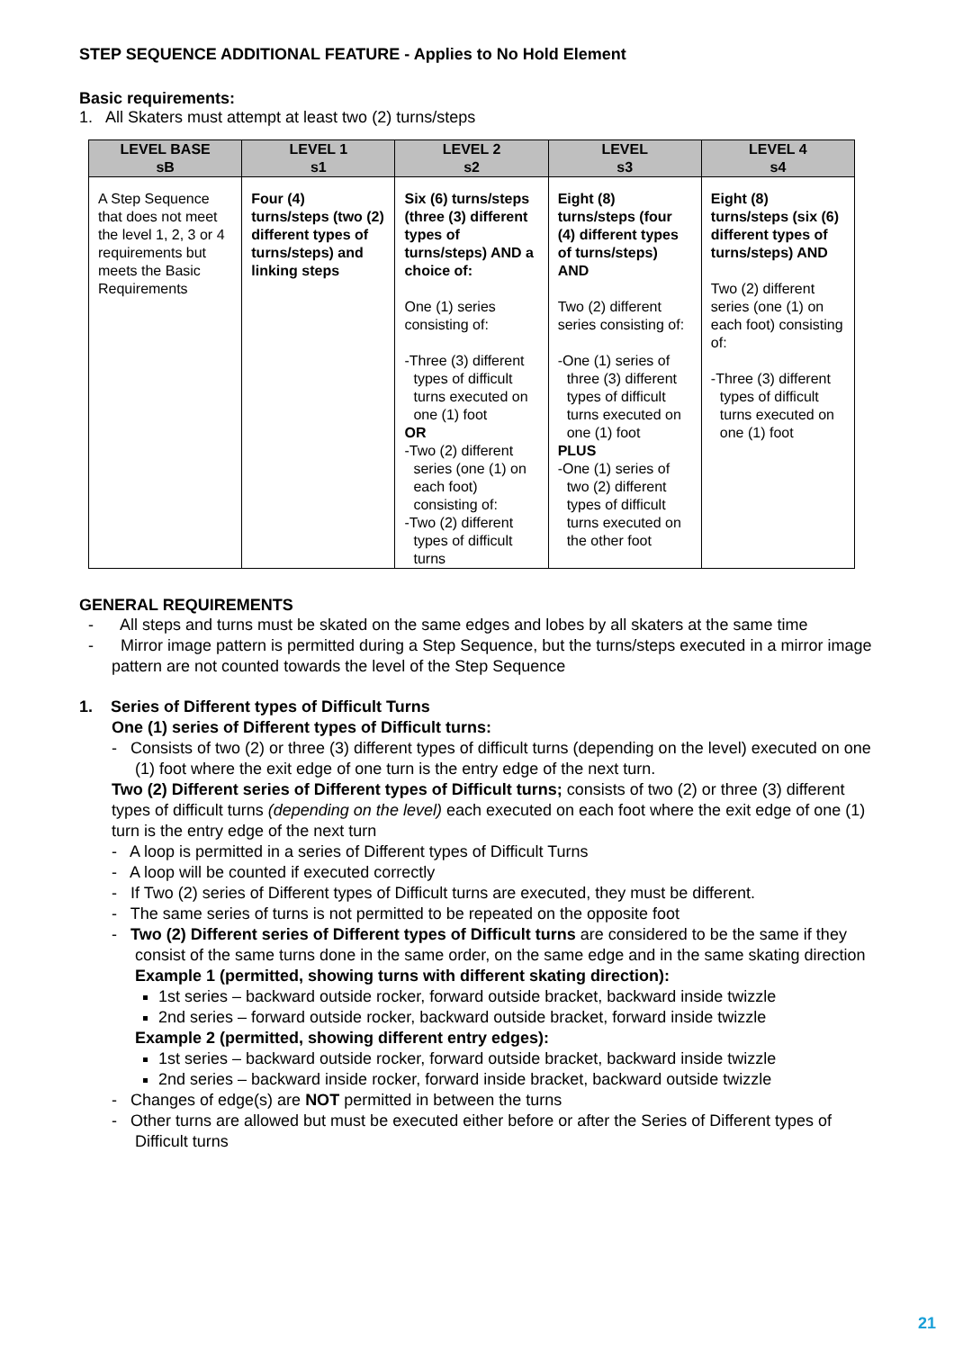STEP SEQUENCE ADDITIONAL FEATURE - Applies to No Hold Element
Basic requirements:
1. All Skaters must attempt at least two (2) turns/steps
| LEVEL BASE sB | LEVEL 1 s1 | LEVEL 2 s2 | LEVEL s3 | LEVEL 4 s4 |
| --- | --- | --- | --- | --- |
| A Step Sequence that does not meet the level 1, 2, 3 or 4 requirements but meets the Basic Requirements | Four (4) turns/steps (two (2) different types of turns/steps) and linking steps | Six (6) turns/steps (three (3) different types of turns/steps) AND a choice of: One (1) series consisting of: -Three (3) different types of difficult turns executed on one (1) foot OR -Two (2) different series (one (1) on each foot) consisting of: -Two (2) different types of difficult turns | Eight (8) turns/steps (four (4) different types of turns/steps) AND Two (2) different series consisting of: -One (1) series of three (3) different types of difficult turns executed on one (1) foot PLUS -One (1) series of two (2) different types of difficult turns executed on the other foot | Eight (8) turns/steps (six (6) different types of turns/steps) AND Two (2) different series (one (1) on each foot) consisting of: -Three (3) different types of difficult turns executed on one (1) foot |
GENERAL REQUIREMENTS
- All steps and turns must be skated on the same edges and lobes by all skaters at the same time
- Mirror image pattern is permitted during a Step Sequence, but the turns/steps executed in a mirror image pattern are not counted towards the level of the Step Sequence
1. Series of Different types of Difficult Turns
One (1) series of Different types of Difficult turns:
- Consists of two (2) or three (3) different types of difficult turns (depending on the level) executed on one (1) foot where the exit edge of one turn is the entry edge of the next turn.
Two (2) Different series of Different types of Difficult turns; consists of two (2) or three (3) different types of difficult turns (depending on the level) each executed on each foot where the exit edge of one (1) turn is the entry edge of the next turn
- A loop is permitted in a series of Different types of Difficult Turns
- A loop will be counted if executed correctly
- If Two (2) series of Different types of Difficult turns are executed, they must be different.
- The same series of turns is not permitted to be repeated on the opposite foot
- Two (2) Different series of Different types of Difficult turns are considered to be the same if they consist of the same turns done in the same order, on the same edge and in the same skating direction
Example 1 (permitted, showing turns with different skating direction):
1st series – backward outside rocker, forward outside bracket, backward inside twizzle
2nd series – forward outside rocker, backward outside bracket, forward inside twizzle
Example 2 (permitted, showing different entry edges):
1st series – backward outside rocker, forward outside bracket, backward inside twizzle
2nd series – backward inside rocker, forward inside bracket, backward outside twizzle
- Changes of edge(s) are NOT permitted in between the turns
- Other turns are allowed but must be executed either before or after the Series of Different types of Difficult turns
21